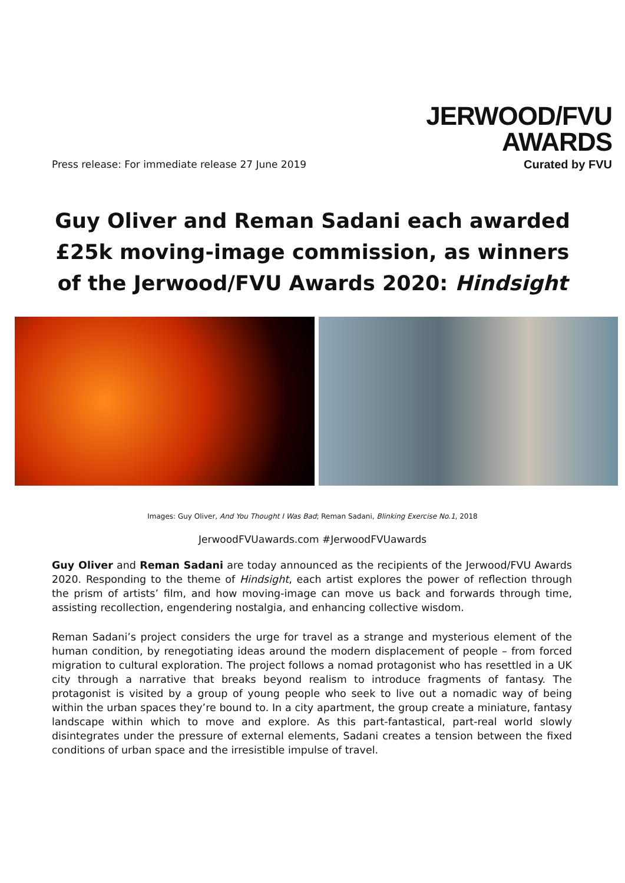Press release: For immediate release 27 June 2019
JERWOOD/FVU
AWARDS
Curated by FVU
Guy Oliver and Reman Sadani each awarded £25k moving-image commission, as winners of the Jerwood/FVU Awards 2020: Hindsight
Images: Guy Oliver, And You Thought I Was Bad; Reman Sadani, Blinking Exercise No.1, 2018
JerwoodFVUawards.com #JerwoodFVUawards
Guy Oliver and Reman Sadani are today announced as the recipients of the Jerwood/FVU Awards 2020. Responding to the theme of Hindsight, each artist explores the power of reflection through the prism of artists’ film, and how moving-image can move us back and forwards through time, assisting recollection, engendering nostalgia, and enhancing collective wisdom.
Reman Sadani’s project considers the urge for travel as a strange and mysterious element of the human condition, by renegotiating ideas around the modern displacement of people – from forced migration to cultural exploration. The project follows a nomad protagonist who has resettled in a UK city through a narrative that breaks beyond realism to introduce fragments of fantasy. The protagonist is visited by a group of young people who seek to live out a nomadic way of being within the urban spaces they’re bound to. In a city apartment, the group create a miniature, fantasy landscape within which to move and explore. As this part-fantastical, part-real world slowly disintegrates under the pressure of external elements, Sadani creates a tension between the fixed conditions of urban space and the irresistible impulse of travel.